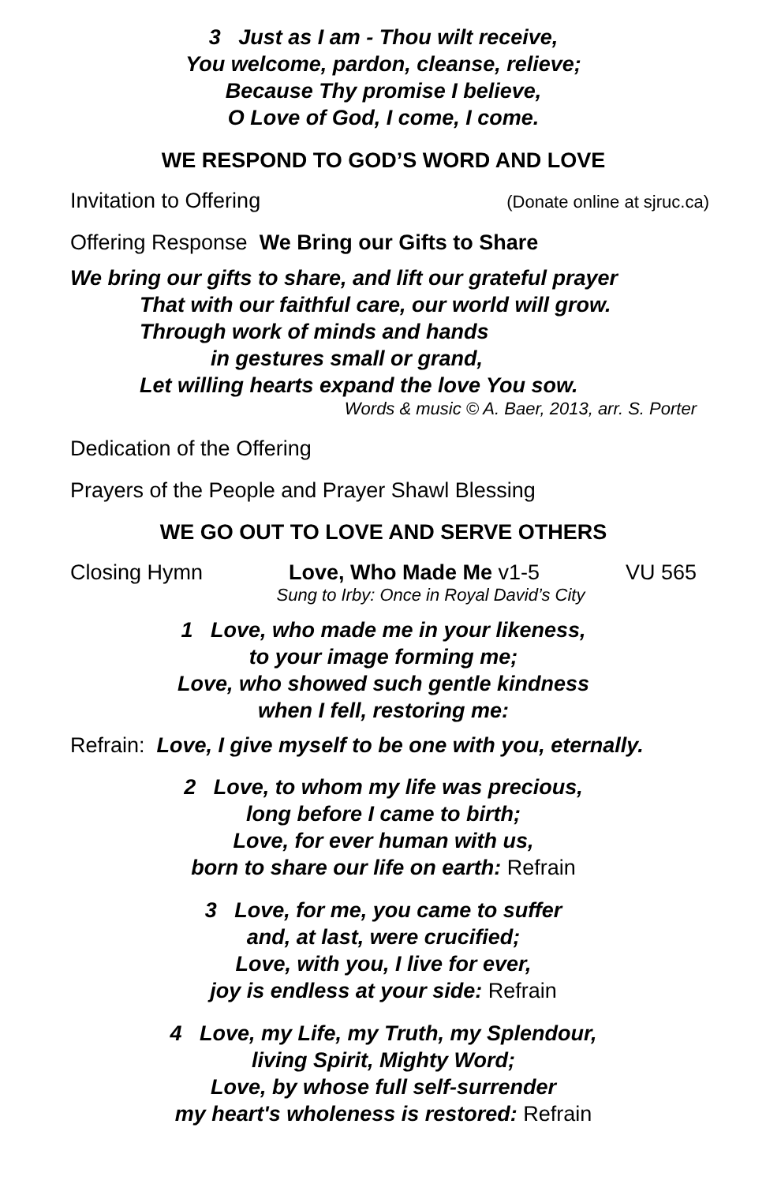3 Just as I am - Thou wilt receive,
You welcome, pardon, cleanse, relieve;
Because Thy promise I believe,
O Love of God, I come, I come.
WE RESPOND TO GOD’S WORD AND LOVE
Invitation to Offering (Donate online at sjruc.ca)
Offering Response We Bring our Gifts to Share
We bring our gifts to share, and lift our grateful prayer
That with our faithful care, our world will grow.
Through work of minds and hands
in gestures small or grand,
Let willing hearts expand the love You sow.
Words & music © A. Baer, 2013, arr. S. Porter
Dedication of the Offering
Prayers of the People and Prayer Shawl Blessing
WE GO OUT TO LOVE AND SERVE OTHERS
Closing Hymn Love, Who Made Me v1-5 VU 565
Sung to Irby: Once in Royal David’s City
1 Love, who made me in your likeness,
to your image forming me;
Love, who showed such gentle kindness
when I fell, restoring me:
Refrain: Love, I give myself to be one with you, eternally.
2 Love, to whom my life was precious,
long before I came to birth;
Love, for ever human with us,
born to share our life on earth: Refrain
3 Love, for me, you came to suffer
and, at last, were crucified;
Love, with you, I live for ever,
joy is endless at your side: Refrain
4 Love, my Life, my Truth, my Splendour,
living Spirit, Mighty Word;
Love, by whose full self-surrender
my heart's wholeness is restored: Refrain